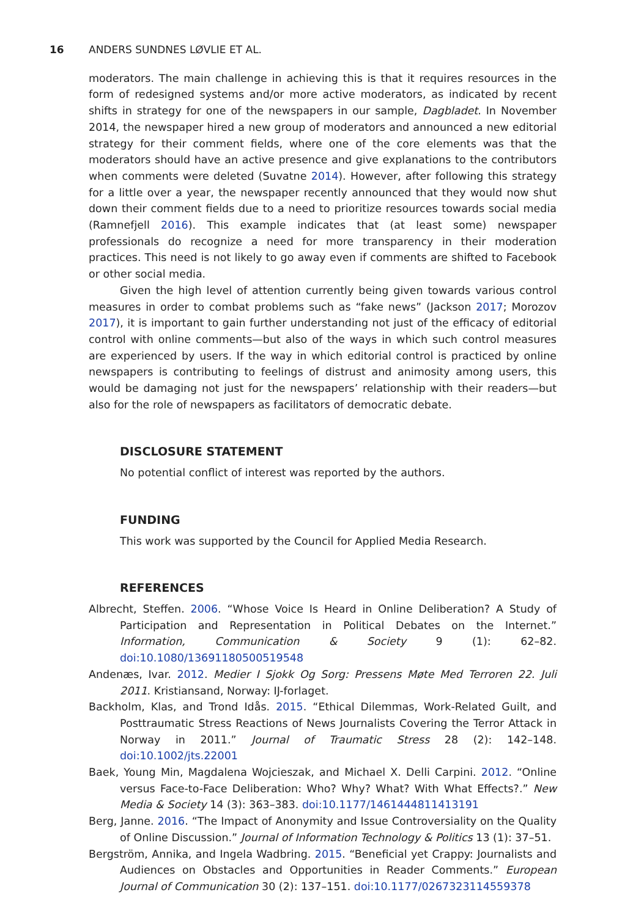16 ANDERS SUNDNES LØVLIE ET AL.
moderators. The main challenge in achieving this is that it requires resources in the form of redesigned systems and/or more active moderators, as indicated by recent shifts in strategy for one of the newspapers in our sample, Dagbladet. In November 2014, the newspaper hired a new group of moderators and announced a new editorial strategy for their comment fields, where one of the core elements was that the moderators should have an active presence and give explanations to the contributors when comments were deleted (Suvatne 2014). However, after following this strategy for a little over a year, the newspaper recently announced that they would now shut down their comment fields due to a need to prioritize resources towards social media (Ramnefjell 2016). This example indicates that (at least some) newspaper professionals do recognize a need for more transparency in their moderation practices. This need is not likely to go away even if comments are shifted to Facebook or other social media.
Given the high level of attention currently being given towards various control measures in order to combat problems such as “fake news” (Jackson 2017; Morozov 2017), it is important to gain further understanding not just of the efficacy of editorial control with online comments—but also of the ways in which such control measures are experienced by users. If the way in which editorial control is practiced by online newspapers is contributing to feelings of distrust and animosity among users, this would be damaging not just for the newspapers’ relationship with their readers—but also for the role of newspapers as facilitators of democratic debate.
DISCLOSURE STATEMENT
No potential conflict of interest was reported by the authors.
FUNDING
This work was supported by the Council for Applied Media Research.
REFERENCES
Albrecht, Steffen. 2006. “Whose Voice Is Heard in Online Deliberation? A Study of Participation and Representation in Political Debates on the Internet.” Information, Communication & Society 9 (1): 62–82. doi:10.1080/13691180500519548
Andenæs, Ivar. 2012. Medier I Sjokk Og Sorg: Pressens Møte Med Terroren 22. Juli 2011. Kristiansand, Norway: IJ-forlaget.
Backholm, Klas, and Trond Idås. 2015. “Ethical Dilemmas, Work-Related Guilt, and Posttraumatic Stress Reactions of News Journalists Covering the Terror Attack in Norway in 2011.” Journal of Traumatic Stress 28 (2): 142–148. doi:10.1002/jts.22001
Baek, Young Min, Magdalena Wojcieszak, and Michael X. Delli Carpini. 2012. “Online versus Face-to-Face Deliberation: Who? Why? What? With What Effects?.” New Media & Society 14 (3): 363–383. doi:10.1177/1461444811413191
Berg, Janne. 2016. “The Impact of Anonymity and Issue Controversiality on the Quality of Online Discussion.” Journal of Information Technology & Politics 13 (1): 37–51.
Bergström, Annika, and Ingela Wadbring. 2015. “Beneficial yet Crappy: Journalists and Audiences on Obstacles and Opportunities in Reader Comments.” European Journal of Communication 30 (2): 137–151. doi:10.1177/0267323114559378